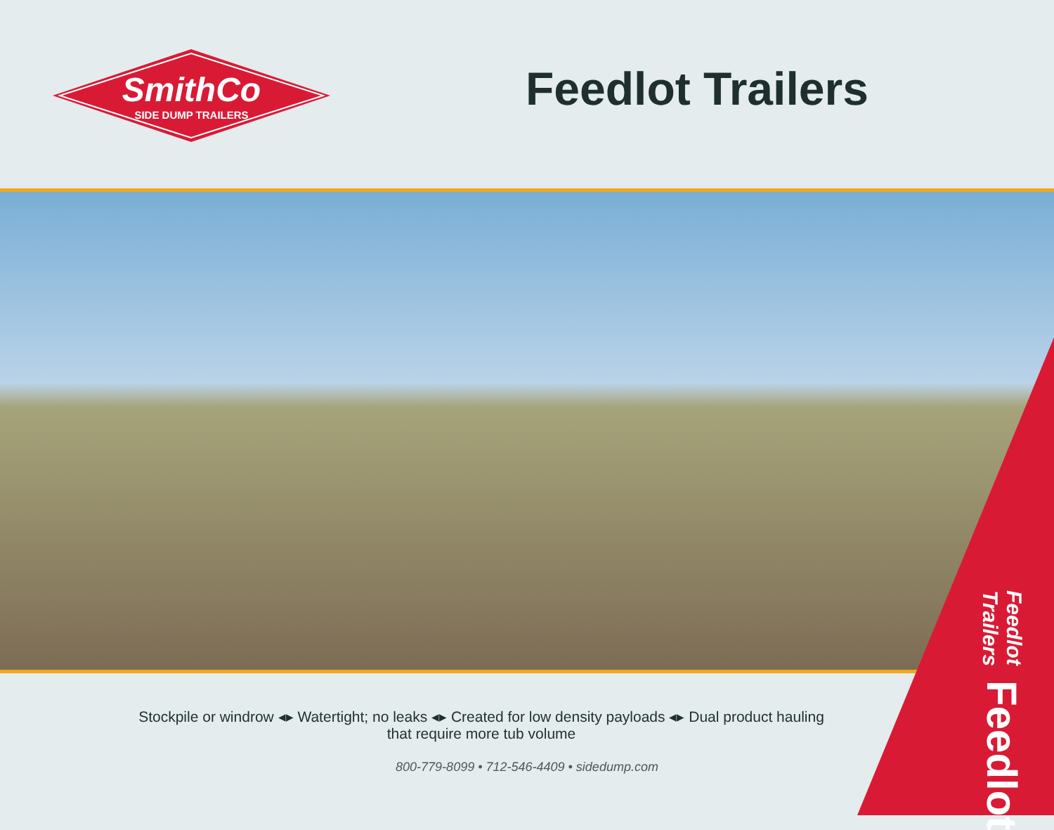SmithCo
SIDE DUMP TRAILERS
Feedlot Trailers
Feedlot Trailers Feedlot
Stockpile or windrow ◂▸ Watertight; no leaks ◂▸ Created for low density payloads ◂▸ Dual product hauling
that require more tub volume
800-779-8099 • 712-546-4409 • sidedump.com